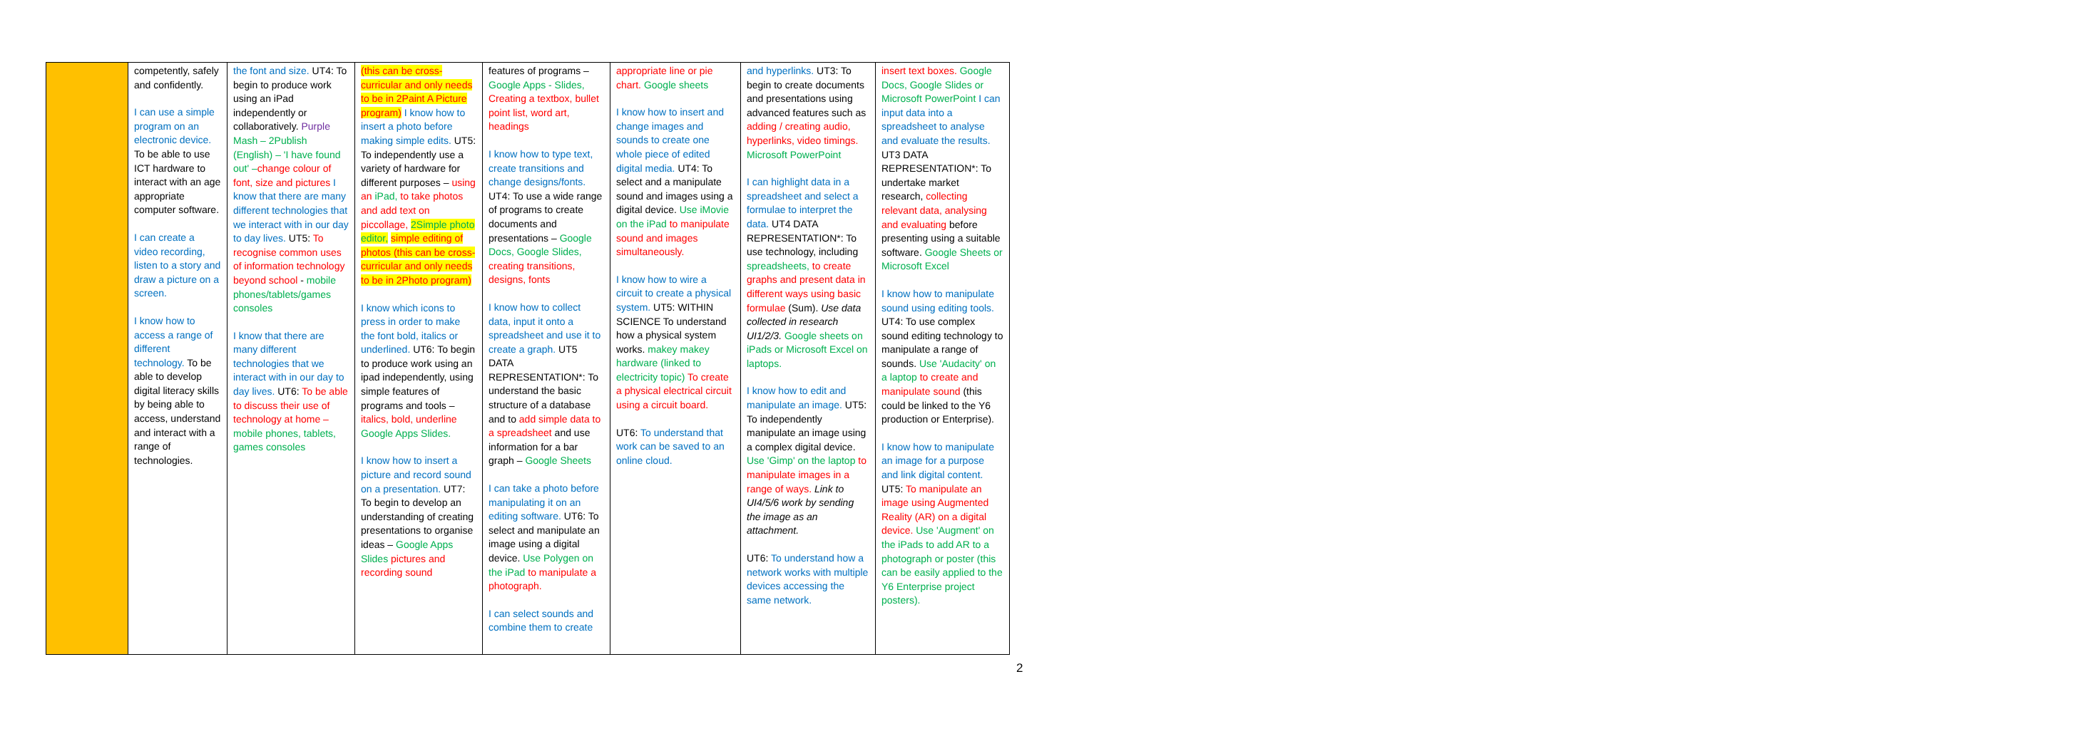| | competently, safely and confidently. I can use a simple program on an electronic device. To be able to use ICT hardware to interact with an age appropriate computer software. I can create a video recording, listen to a story and draw a picture on a screen. I know how to access a range of different technology. To be able to develop digital literacy skills by being able to access, understand and interact with a range of technologies. | the font and size. UT4: To begin to produce work using an iPad independently or collaboratively. Purple Mash – 2Publish (English) – 'I have found out' – change colour of font, size and pictures I know that there are many different technologies that we interact with in our day to day lives. UT5: To recognise common uses of information technology beyond school - mobile phones/tablets/games consoles I know that there are many different technologies that we interact with in our day to day lives. UT6: To be able to discuss their use of technology at home – mobile phones, tablets, games consoles | (this can be cross-curricular and only needs to be in 2Paint A Picture program) I know how to insert a photo before making simple edits. UT5: To independently use a variety of hardware for different purposes – using an iPad, to take photos and add text on piccollage, 2Simple photo editor, simple editing of photos (this can be cross-curricular and only needs to be in 2Photo program) I know which icons to press in order to make the font bold, italics or underlined. UT6: To begin to produce work using an ipad independently, using simple features of programs and tools – italics, bold, underline Google Apps Slides. I know how to insert a picture and record sound on a presentation. UT7: To begin to develop an understanding of creating presentations to organise ideas – Google Apps Slides pictures and recording sound | features of programs – Google Apps - Slides, Creating a textbox, bullet point list, word art, headings I know how to type text, create transitions and change designs/fonts. UT4: To use a wide range of programs to create documents and presentations – Google Docs, Google Slides, creating transitions, designs, fonts I know how to collect data, input it onto a spreadsheet and use it to create a graph. UT5 DATA REPRESENTATION*: To understand the basic structure of a database and to add simple data to a spreadsheet and use information for a bar graph – Google Sheets I can take a photo before manipulating it on an editing software. UT6: To select and manipulate an image using a digital device. Use Polygen on the iPad to manipulate a photograph. I can select sounds and combine them to create | appropriate line or pie chart. Google sheets I know how to insert and change images and sounds to create one whole piece of edited digital media. UT4: To select and a manipulate sound and images using a digital device. Use iMovie on the iPad to manipulate sound and images simultaneously. I know how to wire a circuit to create a physical system. UT5: WITHIN SCIENCE To understand how a physical system works. makey makey hardware (linked to electricity topic) To create a physical electrical circuit using a circuit board. UT6: To understand that work can be saved to an online cloud. | and hyperlinks. UT3: To begin to create documents and presentations using advanced features such as adding / creating audio, hyperlinks, video timings. Microsoft PowerPoint I can highlight data in a spreadsheet and select a formulae to interpret the data. UT4 DATA REPRESENTATION*: To use technology, including spreadsheets, to create graphs and present data in different ways using basic formulae (Sum). Use data collected in research UI1/2/3. Google sheets on iPads or Microsoft Excel on laptops. I know how to edit and manipulate an image. UT5: To independently manipulate an image using a complex digital device. Use 'Gimp' on the laptop to manipulate images in a range of ways. Link to UI4/5/6 work by sending the image as an attachment. UT6: To understand how a network works with multiple devices accessing the same network. | insert text boxes. Google Docs, Google Slides or Microsoft PowerPoint I can input data into a spreadsheet to analyse and evaluate the results. UT3 DATA REPRESENTATION*: To undertake market research, collecting relevant data, analysing and evaluating before presenting using a suitable software. Google Sheets or Microsoft Excel I know how to manipulate sound using editing tools. UT4: To use complex sound editing technology to manipulate a range of sounds. Use 'Audacity' on a laptop to create and manipulate sound (this could be linked to the Y6 production or Enterprise). I know how to manipulate an image for a purpose and link digital content. UT5: To manipulate an image using Augmented Reality (AR) on a digital device. Use 'Augment' on the iPads to add AR to a photograph or poster (this can be easily applied to the Y6 Enterprise project posters). |
2